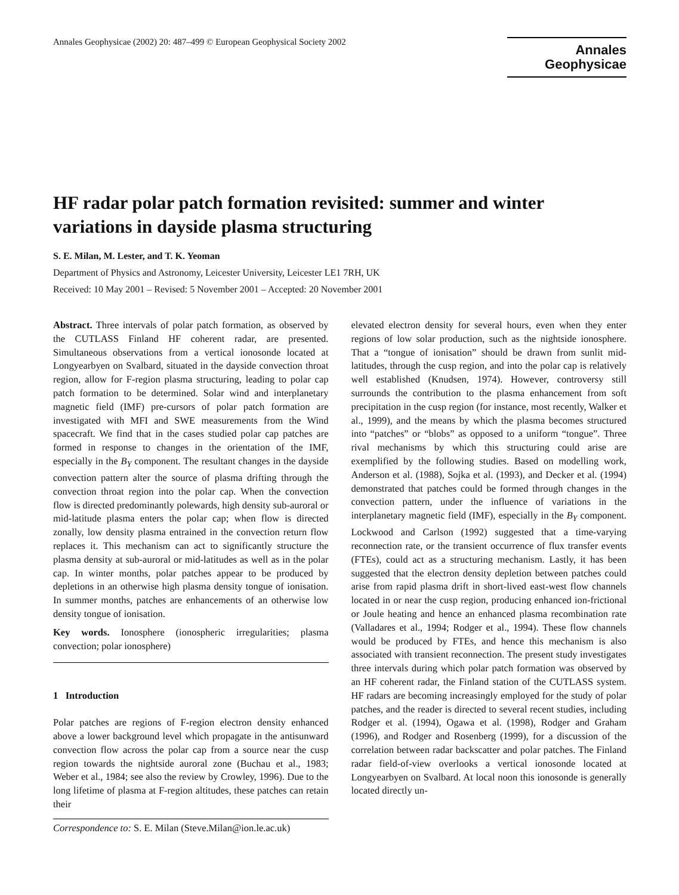Annales Geophysicae (2002) 20: 487–499 © European Geophysical Society 2002
Annales
Geophysicae
HF radar polar patch formation revisited: summer and winter variations in dayside plasma structuring
S. E. Milan, M. Lester, and T. K. Yeoman
Department of Physics and Astronomy, Leicester University, Leicester LE1 7RH, UK
Received: 10 May 2001 – Revised: 5 November 2001 – Accepted: 20 November 2001
Abstract. Three intervals of polar patch formation, as observed by the CUTLASS Finland HF coherent radar, are presented. Simultaneous observations from a vertical ionosonde located at Longyearbyen on Svalbard, situated in the dayside convection throat region, allow for F-region plasma structuring, leading to polar cap patch formation to be determined. Solar wind and interplanetary magnetic field (IMF) pre-cursors of polar patch formation are investigated with MFI and SWE measurements from the Wind spacecraft. We find that in the cases studied polar cap patches are formed in response to changes in the orientation of the IMF, especially in the B<sub>Y</sub> component. The resultant changes in the dayside convection pattern alter the source of plasma drifting through the convection throat region into the polar cap. When the convection flow is directed predominantly polewards, high density sub-auroral or mid-latitude plasma enters the polar cap; when flow is directed zonally, low density plasma entrained in the convection return flow replaces it. This mechanism can act to significantly structure the plasma density at sub-auroral or mid-latitudes as well as in the polar cap. In winter months, polar patches appear to be produced by depletions in an otherwise high plasma density tongue of ionisation. In summer months, patches are enhancements of an otherwise low density tongue of ionisation.
Key words. Ionosphere (ionospheric irregularities; plasma convection; polar ionosphere)
1 Introduction
Polar patches are regions of F-region electron density enhanced above a lower background level which propagate in the antisunward convection flow across the polar cap from a source near the cusp region towards the nightside auroral zone (Buchau et al., 1983; Weber et al., 1984; see also the review by Crowley, 1996). Due to the long lifetime of plasma at F-region altitudes, these patches can retain their
Correspondence to: S. E. Milan (Steve.Milan@ion.le.ac.uk)
elevated electron density for several hours, even when they enter regions of low solar production, such as the nightside ionosphere. That a “tongue of ionisation” should be drawn from sunlit mid-latitudes, through the cusp region, and into the polar cap is relatively well established (Knudsen, 1974). However, controversy still surrounds the contribution to the plasma enhancement from soft precipitation in the cusp region (for instance, most recently, Walker et al., 1999), and the means by which the plasma becomes structured into “patches” or “blobs” as opposed to a uniform “tongue”. Three rival mechanisms by which this structuring could arise are exemplified by the following studies. Based on modelling work, Anderson et al. (1988), Sojka et al. (1993), and Decker et al. (1994) demonstrated that patches could be formed through changes in the convection pattern, under the influence of variations in the interplanetary magnetic field (IMF), especially in the B<sub>Y</sub> component. Lockwood and Carlson (1992) suggested that a time-varying reconnection rate, or the transient occurrence of flux transfer events (FTEs), could act as a structuring mechanism. Lastly, it has been suggested that the electron density depletion between patches could arise from rapid plasma drift in short-lived east-west flow channels located in or near the cusp region, producing enhanced ion-frictional or Joule heating and hence an enhanced plasma recombination rate (Valladares et al., 1994; Rodger et al., 1994). These flow channels would be produced by FTEs, and hence this mechanism is also associated with transient reconnection. The present study investigates three intervals during which polar patch formation was observed by an HF coherent radar, the Finland station of the CUTLASS system. HF radars are becoming increasingly employed for the study of polar patches, and the reader is directed to several recent studies, including Rodger et al. (1994), Ogawa et al. (1998), Rodger and Graham (1996), and Rodger and Rosenberg (1999), for a discussion of the correlation between radar backscatter and polar patches. The Finland radar field-of-view overlooks a vertical ionosonde located at Longyearbyen on Svalbard. At local noon this ionosonde is generally located directly un-